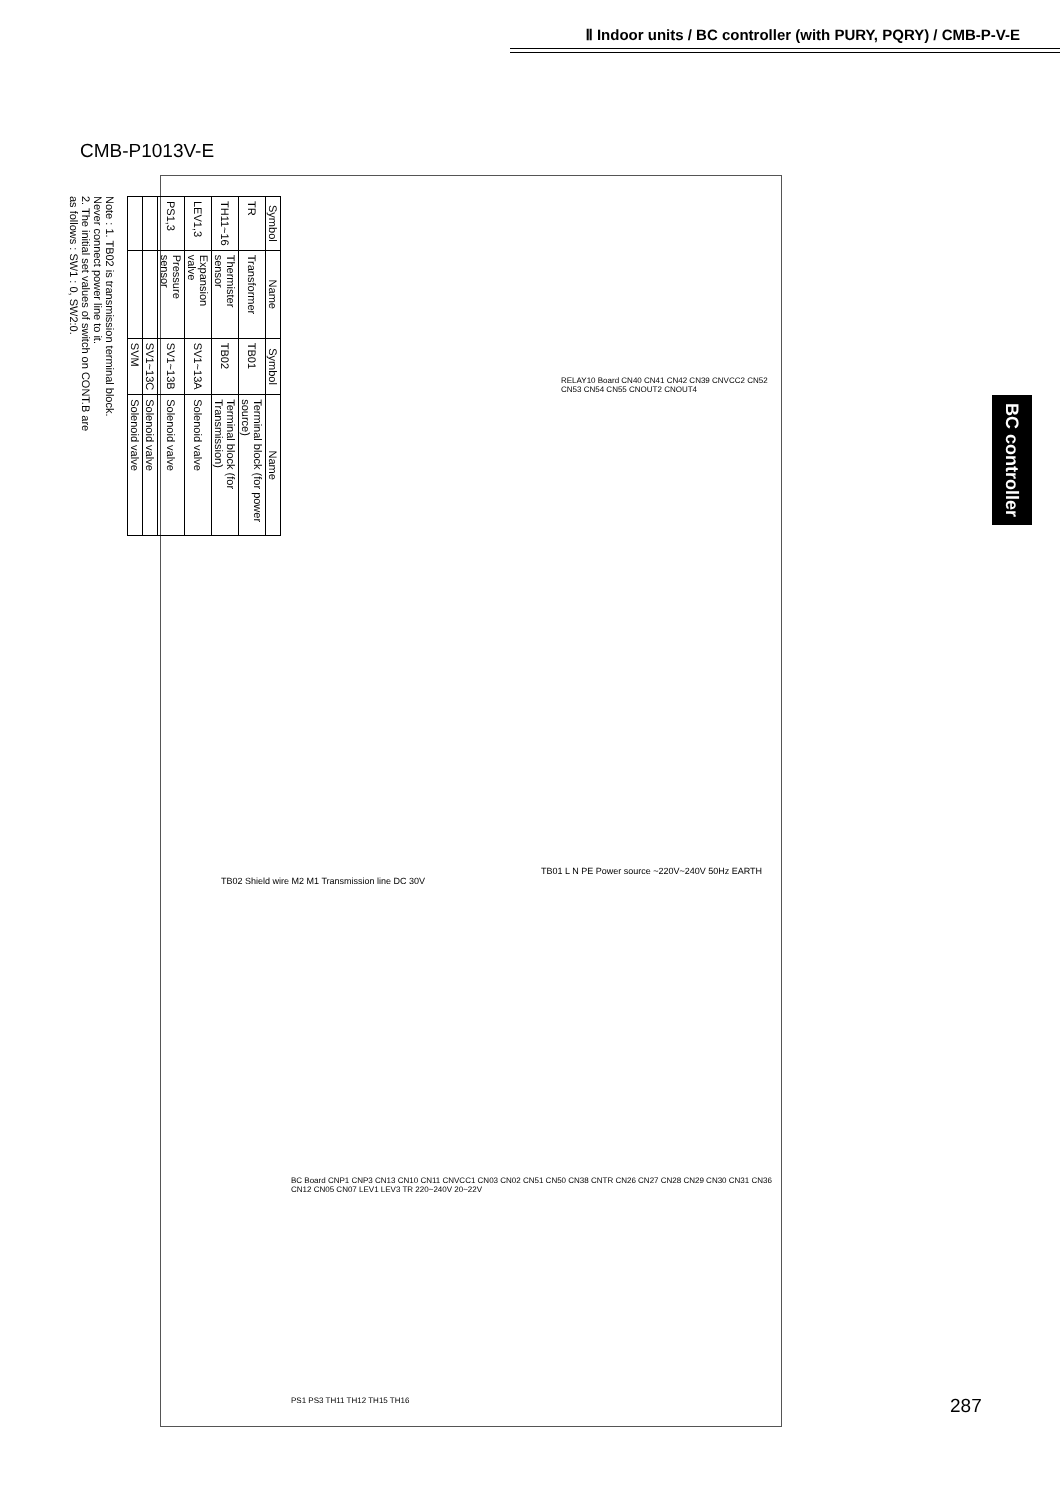Ⅱ Indoor units / BC controller (with PURY, PQRY) / CMB-P-V-E
CMB-P1013V-E
BC controller
| Symbol | Name | Symbol | Name |
| --- | --- | --- | --- |
| TR | Transformer | TB01 | Terminal block (for power source) |
| TH11~16 | Thermister sensor | TB02 | Terminal block (for Transmission) |
| LEV1,3 | Expansion valve | SV1~13A | Solenoid valve |
| PS1,3 | Pressure sensor | SV1~13B | Solenoid valve |
| | | SV1~13C | Solenoid valve |
| | | SVM | Solenoid valve |
Note : 1. TB02 is transmission terminal block.
Never connect power line to it.
2. The initial set values of switch on CONT.B are
as follows : SW1 : 0, SW2:0.
TB02 Shield wire M2 M1 Transmission line DC 30V
TB01 L N PE Power source ~220V~240V 50Hz EARTH
RELAY10 Board CN40 CN41 CN42 CN39 CNVCC2 CN52 CN53 CN54 CN55 CNOUT2 CNOUT4
BC Board CNP1 CNP3 CN13 CN10 CN11 CNVCC1 CN03 CN02 CN51 CN50 CN38 CNTR CN26 CN27 CN28 CN29 CN30 CN31 CN36 CN12 CN05 CN07 LEV1 LEV3 TR 220~240V 20~22V
PS1 PS3 TH11 TH12 TH15 TH16
287